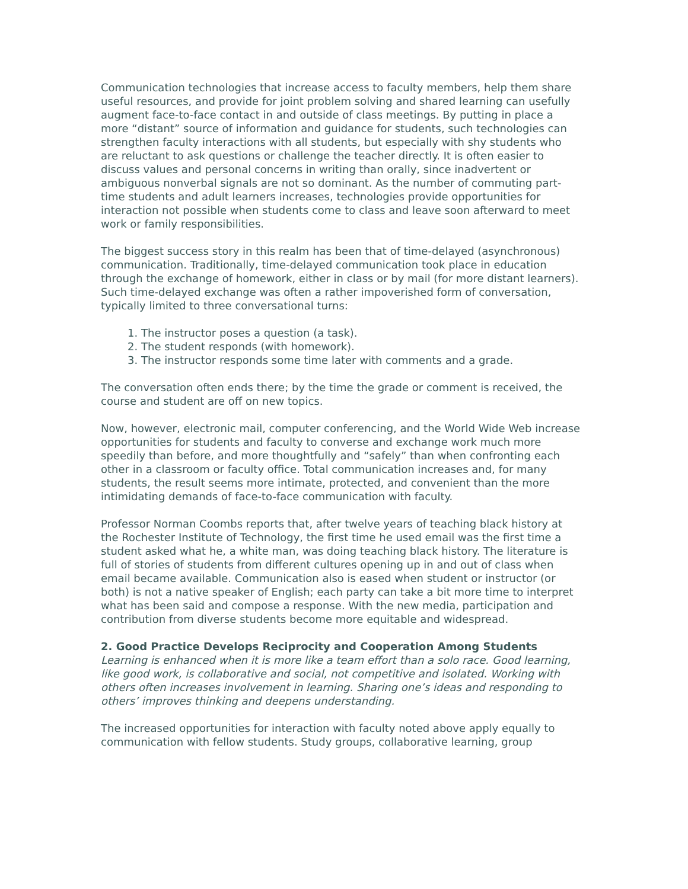Communication technologies that increase access to faculty members, help them share useful resources, and provide for joint problem solving and shared learning can usefully augment face-to-face contact in and outside of class meetings. By putting in place a more “distant” source of information and guidance for students, such technologies can strengthen faculty interactions with all students, but especially with shy students who are reluctant to ask questions or challenge the teacher directly. It is often easier to discuss values and personal concerns in writing than orally, since inadvertent or ambiguous nonverbal signals are not so dominant. As the number of commuting part-time students and adult learners increases, technologies provide opportunities for interaction not possible when students come to class and leave soon afterward to meet work or family responsibilities.
The biggest success story in this realm has been that of time-delayed (asynchronous) communication. Traditionally, time-delayed communication took place in education through the exchange of homework, either in class or by mail (for more distant learners). Such time-delayed exchange was often a rather impoverished form of conversation, typically limited to three conversational turns:
1. The instructor poses a question (a task).
2. The student responds (with homework).
3. The instructor responds some time later with comments and a grade.
The conversation often ends there; by the time the grade or comment is received, the course and student are off on new topics.
Now, however, electronic mail, computer conferencing, and the World Wide Web increase opportunities for students and faculty to converse and exchange work much more speedily than before, and more thoughtfully and “safely” than when confronting each other in a classroom or faculty office. Total communication increases and, for many students, the result seems more intimate, protected, and convenient than the more intimidating demands of face-to-face communication with faculty.
Professor Norman Coombs reports that, after twelve years of teaching black history at the Rochester Institute of Technology, the first time he used email was the first time a student asked what he, a white man, was doing teaching black history. The literature is full of stories of students from different cultures opening up in and out of class when email became available. Communication also is eased when student or instructor (or both) is not a native speaker of English; each party can take a bit more time to interpret what has been said and compose a response. With the new media, participation and contribution from diverse students become more equitable and widespread.
2. Good Practice Develops Reciprocity and Cooperation Among Students
Learning is enhanced when it is more like a team effort than a solo race. Good learning, like good work, is collaborative and social, not competitive and isolated. Working with others often increases involvement in learning. Sharing one’s ideas and responding to others’ improves thinking and deepens understanding.
The increased opportunities for interaction with faculty noted above apply equally to communication with fellow students. Study groups, collaborative learning, group